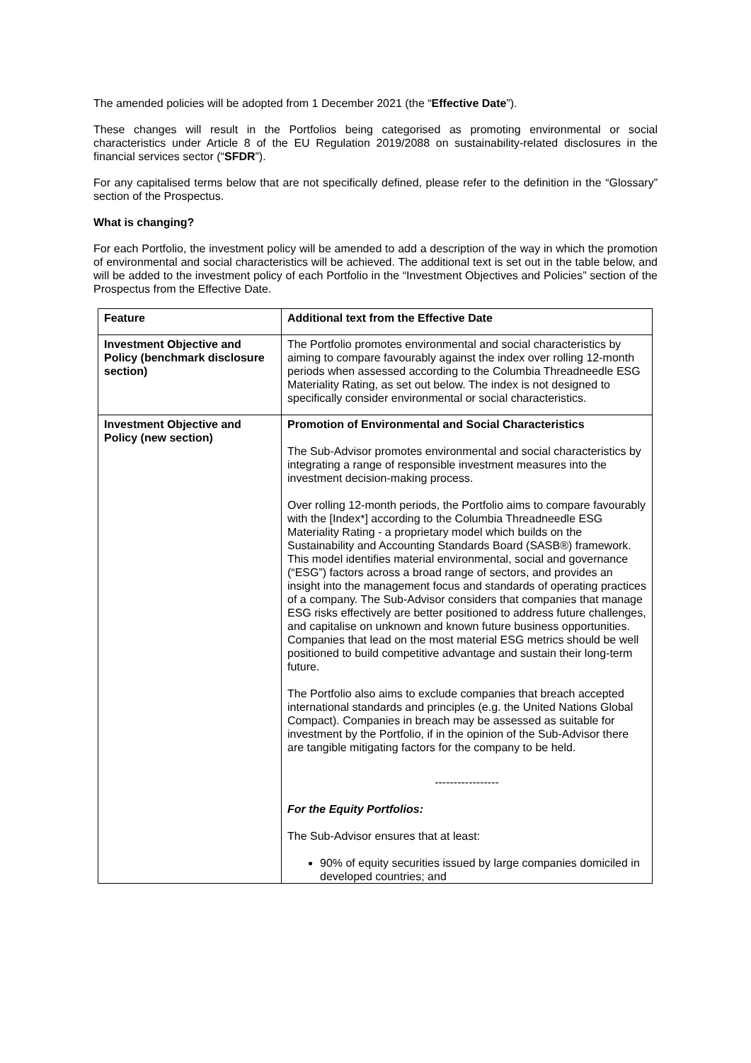The amended policies will be adopted from 1 December 2021 (the “Effective Date”).
These changes will result in the Portfolios being categorised as promoting environmental or social characteristics under Article 8 of the EU Regulation 2019/2088 on sustainability-related disclosures in the financial services sector (“SFDR”).
For any capitalised terms below that are not specifically defined, please refer to the definition in the “Glossary” section of the Prospectus.
What is changing?
For each Portfolio, the investment policy will be amended to add a description of the way in which the promotion of environmental and social characteristics will be achieved. The additional text is set out in the table below, and will be added to the investment policy of each Portfolio in the “Investment Objectives and Policies” section of the Prospectus from the Effective Date.
| Feature | Additional text from the Effective Date |
| --- | --- |
| Investment Objective and Policy (benchmark disclosure section) | The Portfolio promotes environmental and social characteristics by aiming to compare favourably against the index over rolling 12-month periods when assessed according to the Columbia Threadneedle ESG Materiality Rating, as set out below. The index is not designed to specifically consider environmental or social characteristics. |
| Investment Objective and Policy (new section) | Promotion of Environmental and Social Characteristics The Sub-Advisor promotes environmental and social characteristics by integrating a range of responsible investment measures into the investment decision-making process. Over rolling 12-month periods, the Portfolio aims to compare favourably with the [Index*] according to the Columbia Threadneedle ESG Materiality Rating - a proprietary model which builds on the Sustainability and Accounting Standards Board (SASB®) framework. This model identifies material environmental, social and governance (“ESG”) factors across a broad range of sectors, and provides an insight into the management focus and standards of operating practices of a company. The Sub-Advisor considers that companies that manage ESG risks effectively are better positioned to address future challenges, and capitalise on unknown and known future business opportunities. Companies that lead on the most material ESG metrics should be well positioned to build competitive advantage and sustain their long-term future. The Portfolio also aims to exclude companies that breach accepted international standards and principles (e.g. the United Nations Global Compact). Companies in breach may be assessed as suitable for investment by the Portfolio, if in the opinion of the Sub-Advisor there are tangible mitigating factors for the company to be held. ----------------- For the Equity Portfolios: The Sub-Advisor ensures that at least: 90% of equity securities issued by large companies domiciled in developed countries; and |